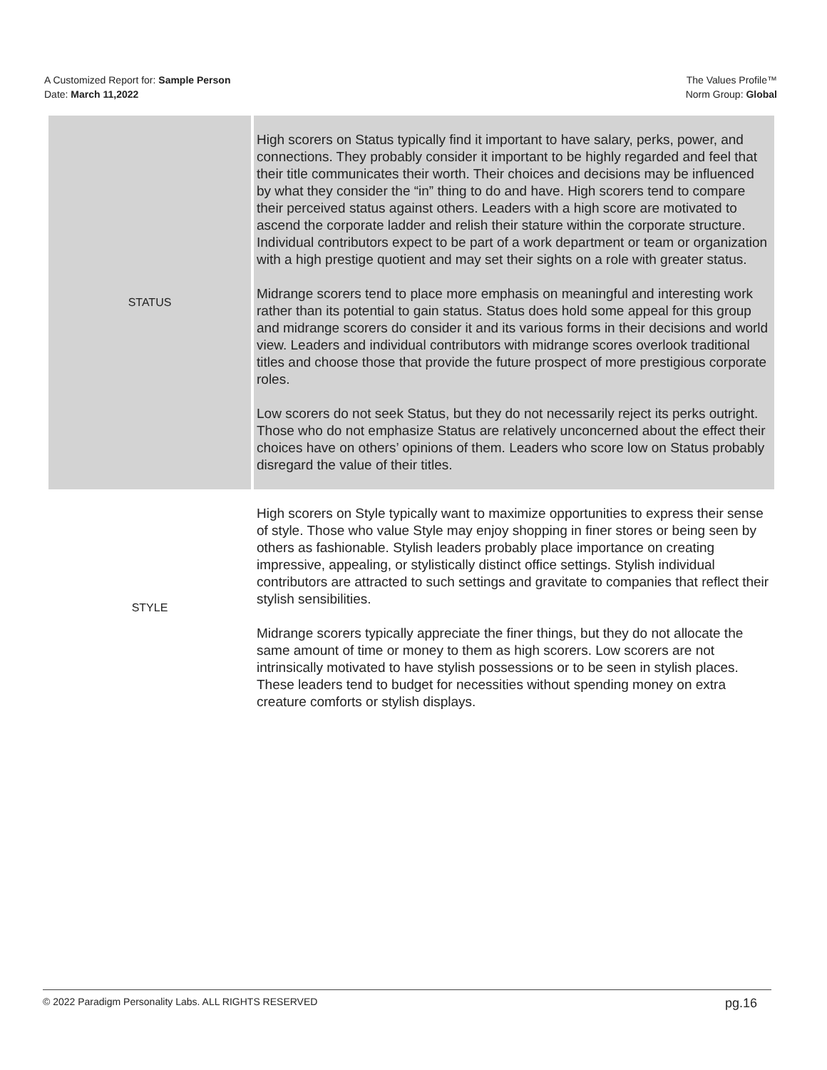A Customized Report for: Sample Person
Date: March 11,2022
The Values Profile™
Norm Group: Global
| STATUS | High scorers on Status typically find it important to have salary, perks, power, and connections. They probably consider it important to be highly regarded and feel that their title communicates their worth. Their choices and decisions may be influenced by what they consider the “in” thing to do and have. High scorers tend to compare their perceived status against others. Leaders with a high score are motivated to ascend the corporate ladder and relish their stature within the corporate structure. Individual contributors expect to be part of a work department or team or organization with a high prestige quotient and may set their sights on a role with greater status. Midrange scorers tend to place more emphasis on meaningful and interesting work rather than its potential to gain status. Status does hold some appeal for this group and midrange scorers do consider it and its various forms in their decisions and world view. Leaders and individual contributors with midrange scores overlook traditional titles and choose those that provide the future prospect of more prestigious corporate roles. Low scorers do not seek Status, but they do not necessarily reject its perks outright. Those who do not emphasize Status are relatively unconcerned about the effect their choices have on others’ opinions of them. Leaders who score low on Status probably disregard the value of their titles. |
| STYLE | High scorers on Style typically want to maximize opportunities to express their sense of style. Those who value Style may enjoy shopping in finer stores or being seen by others as fashionable. Stylish leaders probably place importance on creating impressive, appealing, or stylistically distinct office settings. Stylish individual contributors are attracted to such settings and gravitate to companies that reflect their stylish sensibilities. Midrange scorers typically appreciate the finer things, but they do not allocate the same amount of time or money to them as high scorers. Low scorers are not intrinsically motivated to have stylish possessions or to be seen in stylish places. These leaders tend to budget for necessities without spending money on extra creature comforts or stylish displays. |
© 2022 Paradigm Personality Labs. ALL RIGHTS RESERVED pg.16